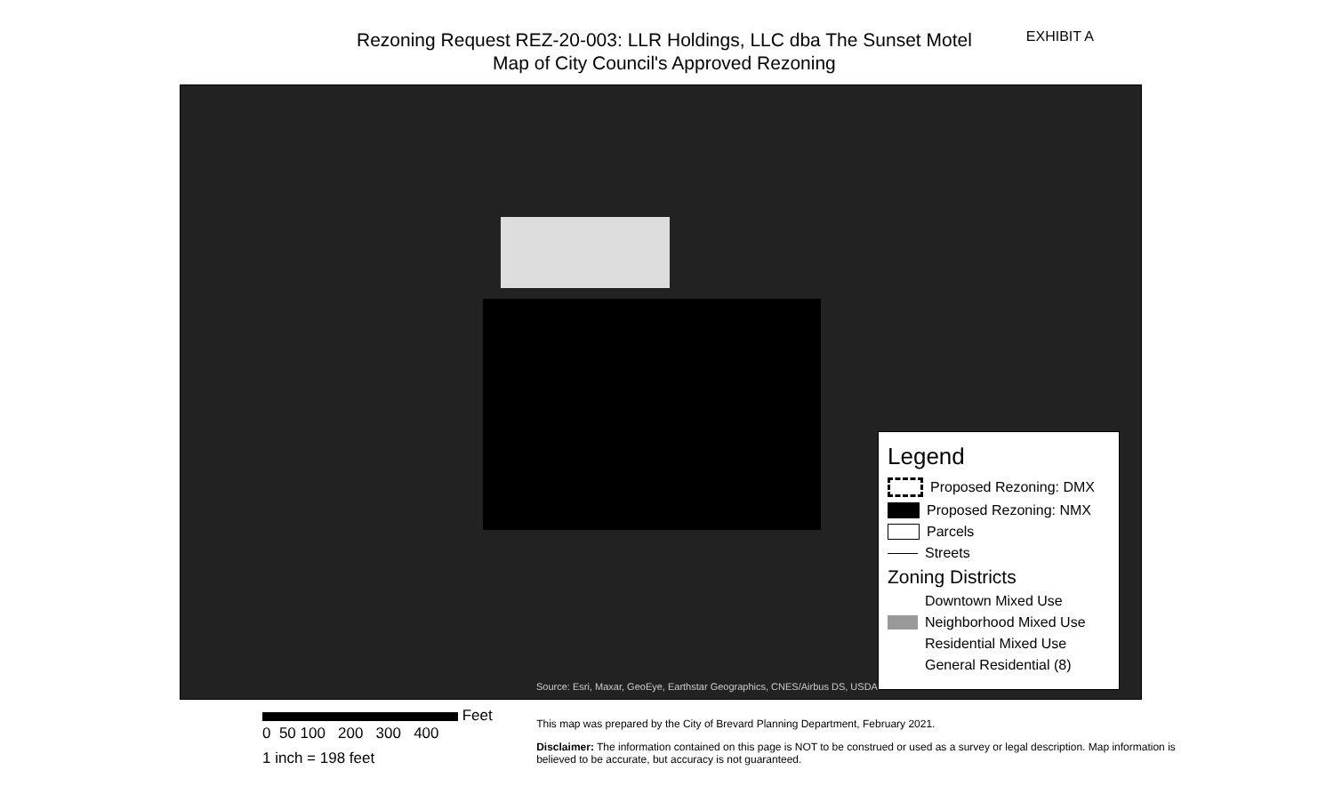Rezoning Request REZ-20-003: LLR Holdings, LLC dba The Sunset Motel
Map of City Council's Approved Rezoning
EXHIBIT A
Source: Esri, Maxar, GeoEye, Earthstar Geographics, CNES/Airbus DS, USDA
Legend
Proposed Rezoning: DMX
Proposed Rezoning: NMX
Parcels
Streets
Zoning Districts
Downtown Mixed Use
Neighborhood Mixed Use
Residential Mixed Use
General Residential (8)
Feet
0 50 100 200 300 400
1 inch = 198 feet
This map was prepared by the City of Brevard Planning Department, February 2021.
Disclaimer: The information contained on this page is NOT to be construed or used as a survey or legal description. Map information is believed to be accurate, but accuracy is not guaranteed.